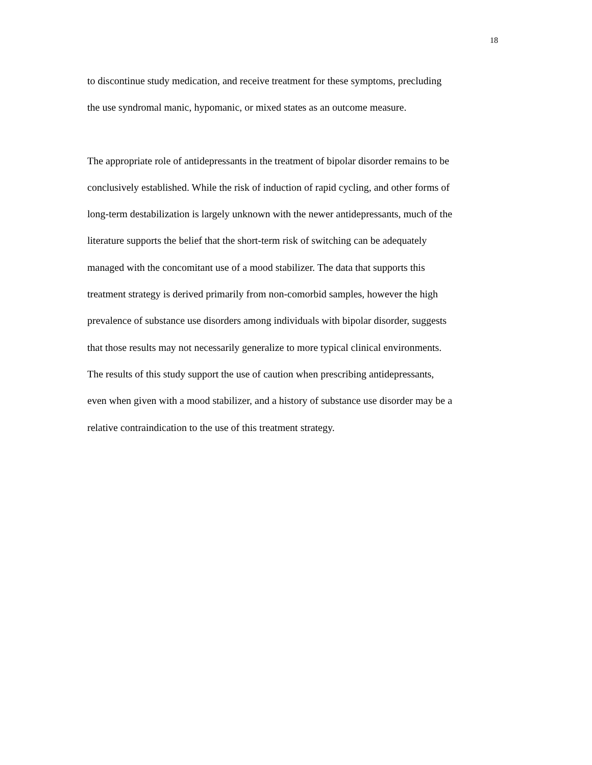18
to discontinue study medication, and receive treatment for these symptoms, precluding
the use syndromal manic, hypomanic, or mixed states as an outcome measure.
The appropriate role of antidepressants in the treatment of bipolar disorder remains to be
conclusively established. While the risk of induction of rapid cycling, and other forms of
long-term destabilization is largely unknown with the newer antidepressants, much of the
literature supports the belief that the short-term risk of switching can be adequately
managed with the concomitant use of a mood stabilizer. The data that supports this
treatment strategy is derived primarily from non-comorbid samples, however the high
prevalence of substance use disorders among individuals with bipolar disorder, suggests
that those results may not necessarily generalize to more typical clinical environments.
The results of this study support the use of caution when prescribing antidepressants,
even when given with a mood stabilizer, and a history of substance use disorder may be a
relative contraindication to the use of this treatment strategy.